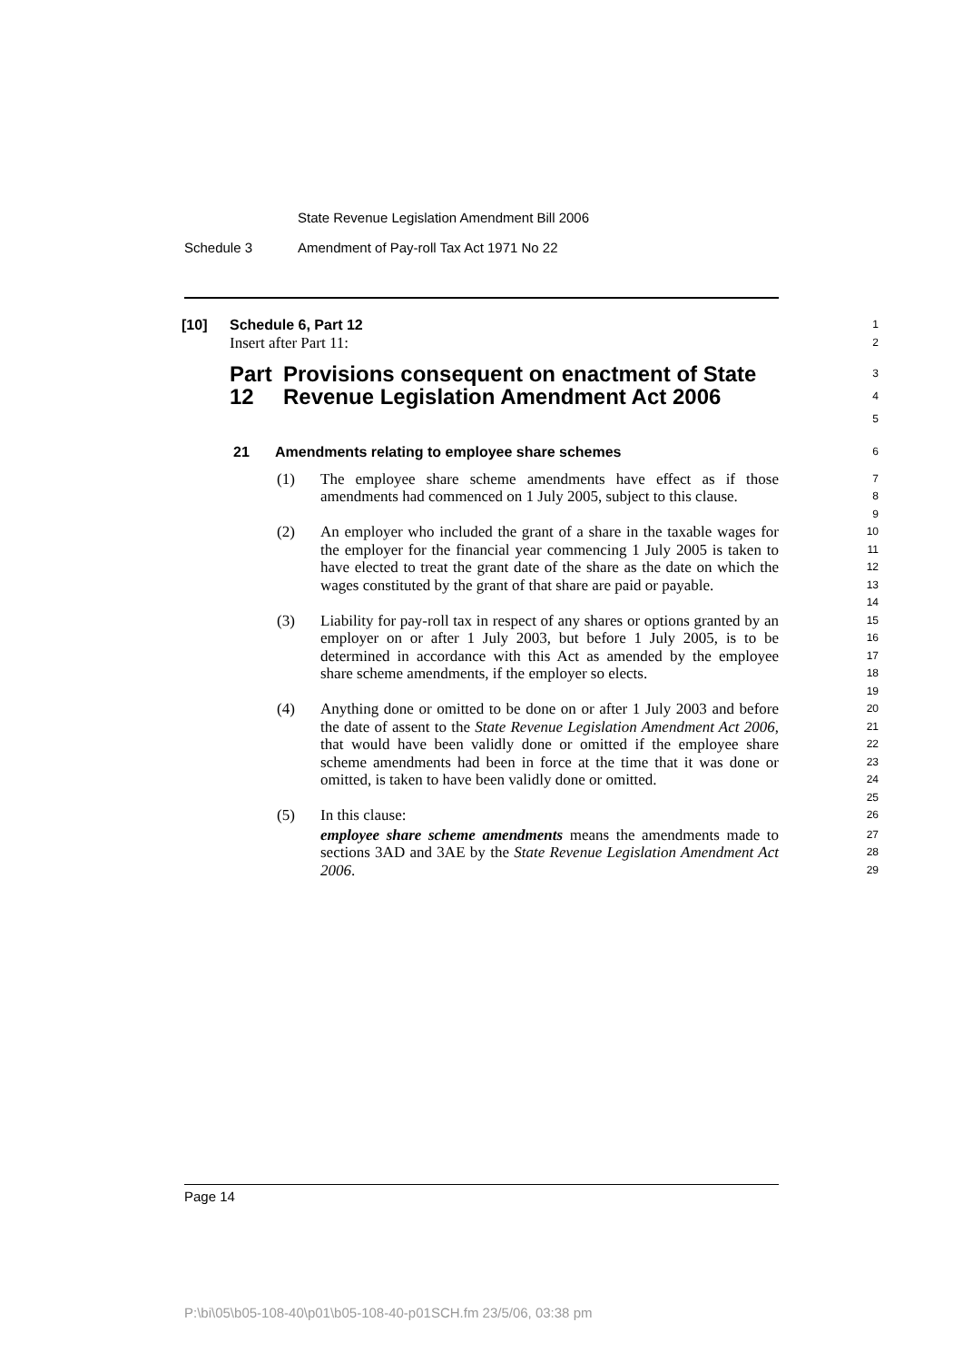State Revenue Legislation Amendment Bill 2006
Schedule 3 Amendment of Pay-roll Tax Act 1971 No 22
[10] Schedule 6, Part 12
1
Insert after Part 11:
2
Part 12 Provisions consequent on enactment of State Revenue Legislation Amendment Act 2006
3
4
5
21 Amendments relating to employee share schemes
6
(1) The employee share scheme amendments have effect as if those amendments had commenced on 1 July 2005, subject to this clause.
7
8
9
(2) An employer who included the grant of a share in the taxable wages for the employer for the financial year commencing 1 July 2005 is taken to have elected to treat the grant date of the share as the date on which the wages constituted by the grant of that share are paid or payable.
10
11
12
13
14
(3) Liability for pay-roll tax in respect of any shares or options granted by an employer on or after 1 July 2003, but before 1 July 2005, is to be determined in accordance with this Act as amended by the employee share scheme amendments, if the employer so elects.
15
16
17
18
19
(4) Anything done or omitted to be done on or after 1 July 2003 and before the date of assent to the State Revenue Legislation Amendment Act 2006, that would have been validly done or omitted if the employee share scheme amendments had been in force at the time that it was done or omitted, is taken to have been validly done or omitted.
20
21
22
23
24
25
(5) In this clause:
26
employee share scheme amendments means the amendments made to sections 3AD and 3AE by the State Revenue Legislation Amendment Act 2006.
27
28
29
Page 14
P:\bi\05\b05-108-40\p01\b05-108-40-p01SCH.fm 23/5/06, 03:38 pm